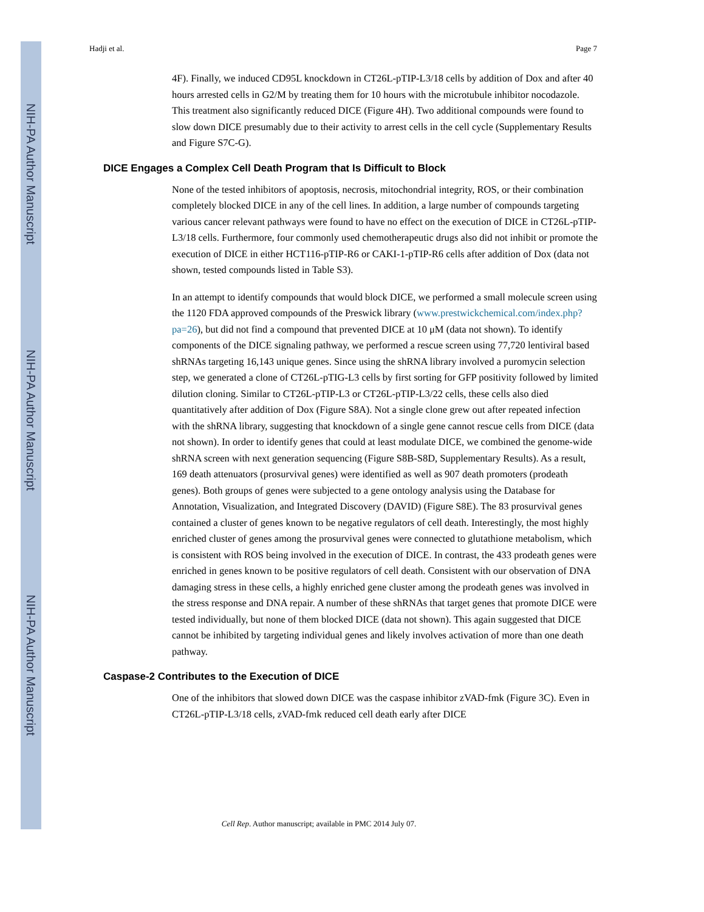NIH-PA Author Manuscript
NIH-PA Author Manuscript
NIH-PA Author Manuscript
Hadji et al. Page 7
4F). Finally, we induced CD95L knockdown in CT26L-pTIP-L3/18 cells by addition of Dox and after 40 hours arrested cells in G2/M by treating them for 10 hours with the microtubule inhibitor nocodazole. This treatment also significantly reduced DICE (Figure 4H). Two additional compounds were found to slow down DICE presumably due to their activity to arrest cells in the cell cycle (Supplementary Results and Figure S7C-G).
DICE Engages a Complex Cell Death Program that Is Difficult to Block
None of the tested inhibitors of apoptosis, necrosis, mitochondrial integrity, ROS, or their combination completely blocked DICE in any of the cell lines. In addition, a large number of compounds targeting various cancer relevant pathways were found to have no effect on the execution of DICE in CT26L-pTIP-L3/18 cells. Furthermore, four commonly used chemotherapeutic drugs also did not inhibit or promote the execution of DICE in either HCT116-pTIP-R6 or CAKI-1-pTIP-R6 cells after addition of Dox (data not shown, tested compounds listed in Table S3).
In an attempt to identify compounds that would block DICE, we performed a small molecule screen using the 1120 FDA approved compounds of the Preswick library (www.prestwickchemical.com/index.php?pa=26), but did not find a compound that prevented DICE at 10 μM (data not shown). To identify components of the DICE signaling pathway, we performed a rescue screen using 77,720 lentiviral based shRNAs targeting 16,143 unique genes. Since using the shRNA library involved a puromycin selection step, we generated a clone of CT26L-pTIG-L3 cells by first sorting for GFP positivity followed by limited dilution cloning. Similar to CT26L-pTIP-L3 or CT26L-pTIP-L3/22 cells, these cells also died quantitatively after addition of Dox (Figure S8A). Not a single clone grew out after repeated infection with the shRNA library, suggesting that knockdown of a single gene cannot rescue cells from DICE (data not shown). In order to identify genes that could at least modulate DICE, we combined the genome-wide shRNA screen with next generation sequencing (Figure S8B-S8D, Supplementary Results). As a result, 169 death attenuators (prosurvival genes) were identified as well as 907 death promoters (prodeath genes). Both groups of genes were subjected to a gene ontology analysis using the Database for Annotation, Visualization, and Integrated Discovery (DAVID) (Figure S8E). The 83 prosurvival genes contained a cluster of genes known to be negative regulators of cell death. Interestingly, the most highly enriched cluster of genes among the prosurvival genes were connected to glutathione metabolism, which is consistent with ROS being involved in the execution of DICE. In contrast, the 433 prodeath genes were enriched in genes known to be positive regulators of cell death. Consistent with our observation of DNA damaging stress in these cells, a highly enriched gene cluster among the prodeath genes was involved in the stress response and DNA repair. A number of these shRNAs that target genes that promote DICE were tested individually, but none of them blocked DICE (data not shown). This again suggested that DICE cannot be inhibited by targeting individual genes and likely involves activation of more than one death pathway.
Caspase-2 Contributes to the Execution of DICE
One of the inhibitors that slowed down DICE was the caspase inhibitor zVAD-fmk (Figure 3C). Even in CT26L-pTIP-L3/18 cells, zVAD-fmk reduced cell death early after DICE
Cell Rep. Author manuscript; available in PMC 2014 July 07.